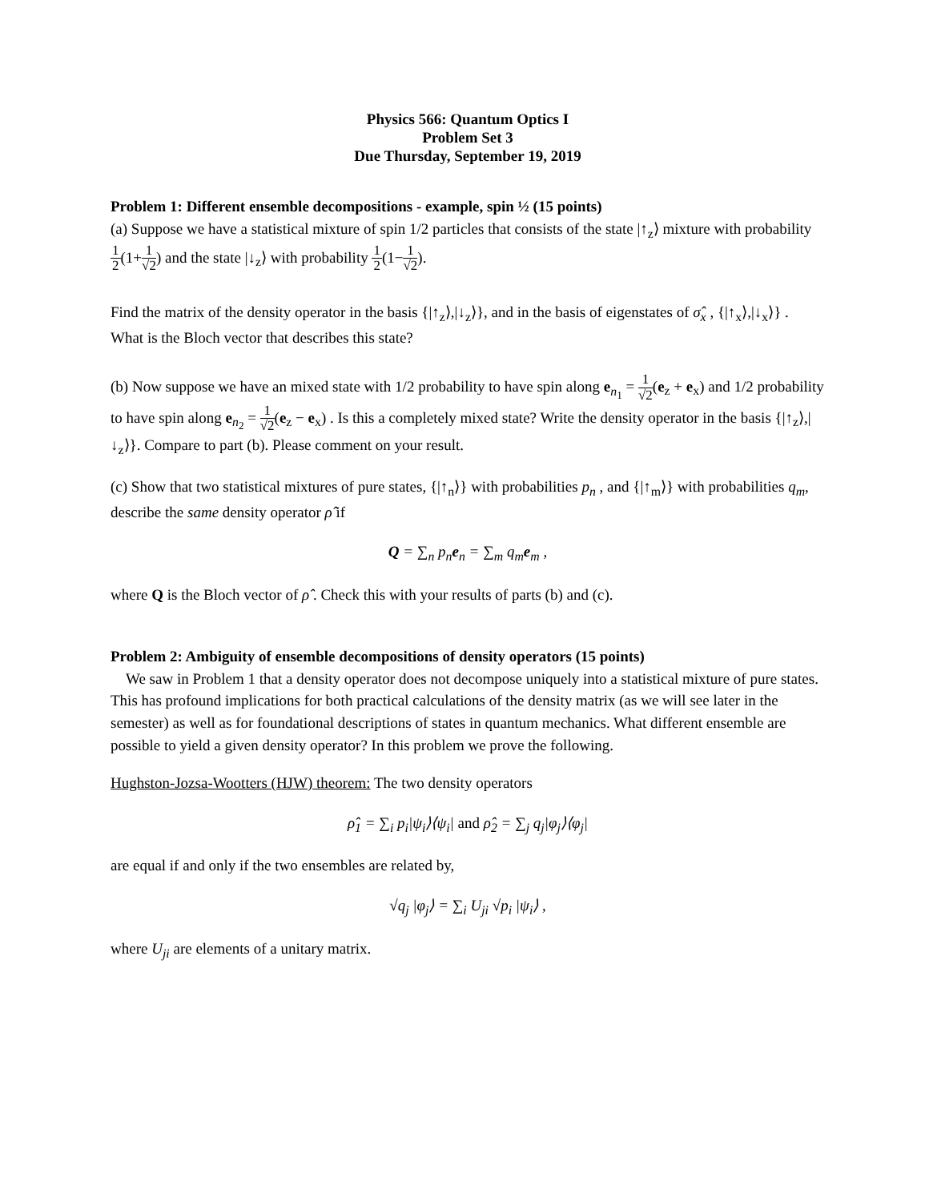Physics 566: Quantum Optics I
Problem Set 3
Due Thursday, September 19, 2019
Problem 1: Different ensemble decompositions - example, spin ½ (15 points)
(a) Suppose we have a statistical mixture of spin 1/2 particles that consists of the state |↑<sub>z</sub>⟩ mixture with probability 1 2(1+1 √2) and the state |↓<sub>z</sub>⟩ with probability 1 2(1−1 √2).
Find the matrix of the density operator in the basis {|↑<sub>z</sub>⟩,|↓<sub>z</sub>⟩}, and in the basis of eigenstates of σ̂<sub>x</sub> , {|↑<sub>x</sub>⟩,|↓<sub>x</sub>⟩} . What is the Bloch vector that describes this state?
(b) Now suppose we have an mixed state with 1/2 probability to have spin along e<sub>n<sub>1</sub></sub> = 1 √2(e<sub>z</sub> + e<sub>x</sub>) and 1/2 probability to have spin along e<sub>n<sub>2</sub></sub> = 1 √2(e<sub>z</sub> − e<sub>x</sub>) . Is this a completely mixed state? Write the density operator in the basis {|↑<sub>z</sub>⟩,|↓<sub>z</sub>⟩}. Compare to part (b). Please comment on your result.
(c) Show that two statistical mixtures of pure states, {|↑<sub>n</sub>⟩} with probabilities p<sub>n</sub> , and {|↑<sub>m</sub>⟩} with probabilities q<sub>m</sub>, describe the same density operator ρ̂ if
Q = ∑<sub>n</sub> p<sub>n</sub>e<sub>n</sub> = ∑<sub>m</sub> q<sub>m</sub>e<sub>m</sub> ,
where Q is the Bloch vector of ρ̂ . Check this with your results of parts (b) and (c).
Problem 2: Ambiguity of ensemble decompositions of density operators (15 points)
We saw in Problem 1 that a density operator does not decompose uniquely into a statistical mixture of pure states. This has profound implications for both practical calculations of the density matrix (as we will see later in the semester) as well as for foundational descriptions of states in quantum mechanics. What different ensemble are possible to yield a given density operator? In this problem we prove the following.
Hughston-Jozsa-Wootters (HJW) theorem: The two density operators
ρ̂<sub>1</sub> = ∑<sub>i</sub> p<sub>i</sub>|ψ<sub>i</sub>⟩⟨ψ<sub>i</sub>| and ρ̂<sub>2</sub> = ∑<sub>j</sub> q<sub>j</sub>|φ<sub>j</sub>⟩⟨φ<sub>j</sub>|
are equal if and only if the two ensembles are related by,
√q<sub>j</sub> |φ<sub>j</sub>⟩ = ∑<sub>i</sub> U<sub>ji</sub> √p<sub>i</sub> |ψ<sub>i</sub>⟩ ,
where U<sub>ji</sub> are elements of a unitary matrix.